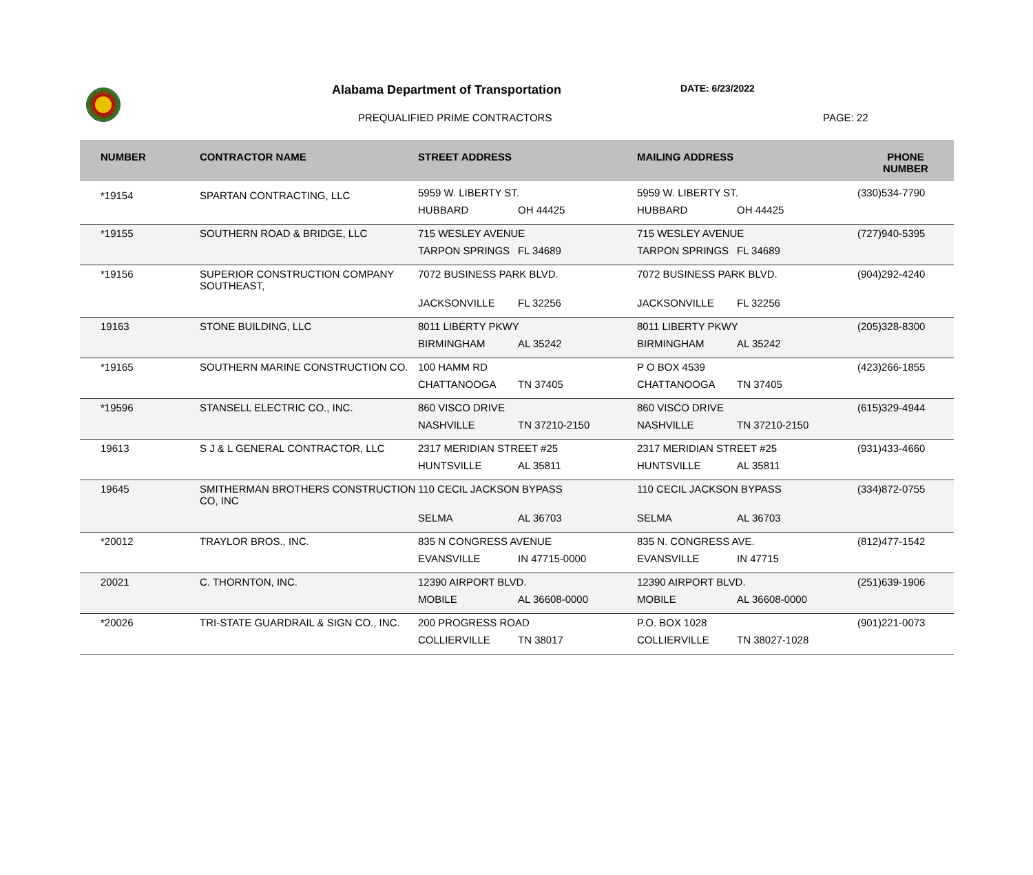Alabama Department of Transportation
DATE: 6/23/2022
PREQUALIFIED PRIME CONTRACTORS PAGE: 22
| NUMBER | CONTRACTOR NAME | STREET ADDRESS | | MAILING ADDRESS | | PHONE NUMBER |
| --- | --- | --- | --- | --- | --- | --- |
| *19154 | SPARTAN CONTRACTING, LLC | 5959 W. LIBERTY ST. | | 5959 W. LIBERTY ST. | | (330)534-7790 |
| | | HUBBARD | OH 44425 | HUBBARD | OH 44425 | |
| *19155 | SOUTHERN ROAD & BRIDGE, LLC | 715 WESLEY AVENUE | | 715 WESLEY AVENUE | | (727)940-5395 |
| | | TARPON SPRINGS | FL 34689 | TARPON SPRINGS | FL 34689 | |
| *19156 | SUPERIOR CONSTRUCTION COMPANY SOUTHEAST, | 7072 BUSINESS PARK BLVD. | | 7072 BUSINESS PARK BLVD. | | (904)292-4240 |
| | | JACKSONVILLE | FL 32256 | JACKSONVILLE | FL 32256 | |
| 19163 | STONE BUILDING, LLC | 8011 LIBERTY PKWY | | 8011 LIBERTY PKWY | | (205)328-8300 |
| | | BIRMINGHAM | AL 35242 | BIRMINGHAM | AL 35242 | |
| *19165 | SOUTHERN MARINE CONSTRUCTION CO. | 100 HAMM RD | | P O BOX 4539 | | (423)266-1855 |
| | | CHATTANOOGA | TN 37405 | CHATTANOOGA | TN 37405 | |
| *19596 | STANSELL ELECTRIC CO., INC. | 860 VISCO DRIVE | | 860 VISCO DRIVE | | (615)329-4944 |
| | | NASHVILLE | TN 37210-2150 | NASHVILLE | TN 37210-2150 | |
| 19613 | S J & L GENERAL CONTRACTOR, LLC | 2317 MERIDIAN STREET #25 | | 2317 MERIDIAN STREET #25 | | (931)433-4660 |
| | | HUNTSVILLE | AL 35811 | HUNTSVILLE | AL 35811 | |
| 19645 | SMITHERMAN BROTHERS CONSTRUCTION CO, INC | 110 CECIL JACKSON BYPASS | | 110 CECIL JACKSON BYPASS | | (334)872-0755 |
| | | SELMA | AL 36703 | SELMA | AL 36703 | |
| *20012 | TRAYLOR BROS., INC. | 835 N CONGRESS AVENUE | | 835 N. CONGRESS AVE. | | (812)477-1542 |
| | | EVANSVILLE | IN 47715-0000 | EVANSVILLE | IN 47715 | |
| 20021 | C. THORNTON, INC. | 12390 AIRPORT BLVD. | | 12390 AIRPORT BLVD. | | (251)639-1906 |
| | | MOBILE | AL 36608-0000 | MOBILE | AL 36608-0000 | |
| *20026 | TRI-STATE GUARDRAIL & SIGN CO., INC. | 200 PROGRESS ROAD | | P.O. BOX 1028 | | (901)221-0073 |
| | | COLLIERVILLE | TN 38017 | COLLIERVILLE | TN 38027-1028 | |